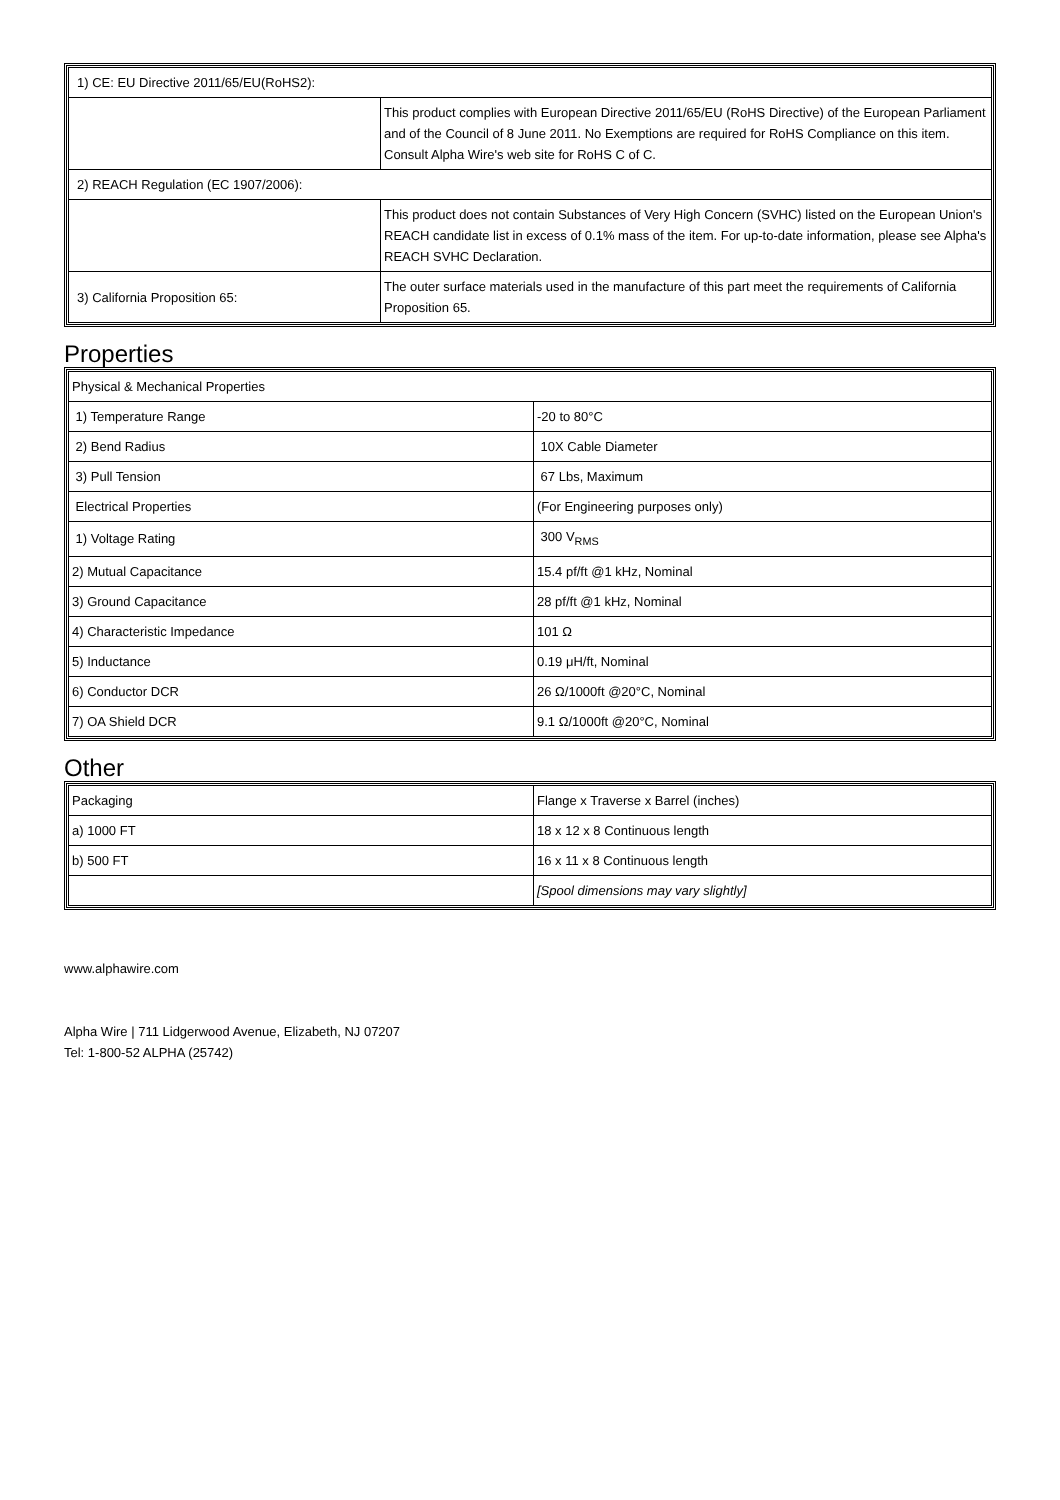| 1) CE: EU Directive 2011/65/EU(RoHS2): | |
| | This product complies with European Directive 2011/65/EU (RoHS Directive) of the European Parliament and of the Council of 8 June 2011. No Exemptions are required for RoHS Compliance on this item. Consult Alpha Wire's web site for RoHS C of C. |
| 2) REACH Regulation (EC 1907/2006): | |
| | This product does not contain Substances of Very High Concern (SVHC) listed on the European Union's REACH candidate list in excess of 0.1% mass of the item. For up-to-date information, please see Alpha's REACH SVHC Declaration. |
| 3) California Proposition 65: | The outer surface materials used in the manufacture of this part meet the requirements of California Proposition 65. |
Properties
| Physical & Mechanical Properties | |
| 1) Temperature Range | -20 to 80°C |
| 2) Bend Radius | 10X Cable Diameter |
| 3) Pull Tension | 67 Lbs, Maximum |
| Electrical Properties | (For Engineering purposes only) |
| 1) Voltage Rating | 300 V<sub>RMS</sub> |
| 2) Mutual Capacitance | 15.4 pf/ft @1 kHz, Nominal |
| 3) Ground Capacitance | 28 pf/ft @1 kHz, Nominal |
| 4) Characteristic Impedance | 101 Ω |
| 5) Inductance | 0.19 μH/ft, Nominal |
| 6) Conductor DCR | 26 Ω/1000ft @20°C, Nominal |
| 7) OA Shield DCR | 9.1 Ω/1000ft @20°C, Nominal |
Other
| Packaging | Flange x Traverse x Barrel (inches) |
| a) 1000 FT | 18 x 12 x 8 Continuous length |
| b) 500 FT | 16 x 11 x 8 Continuous length |
| | [Spool dimensions may vary slightly] |
www.alphawire.com
Alpha Wire | 711 Lidgerwood Avenue, Elizabeth, NJ 07207
Tel: 1-800-52 ALPHA (25742)